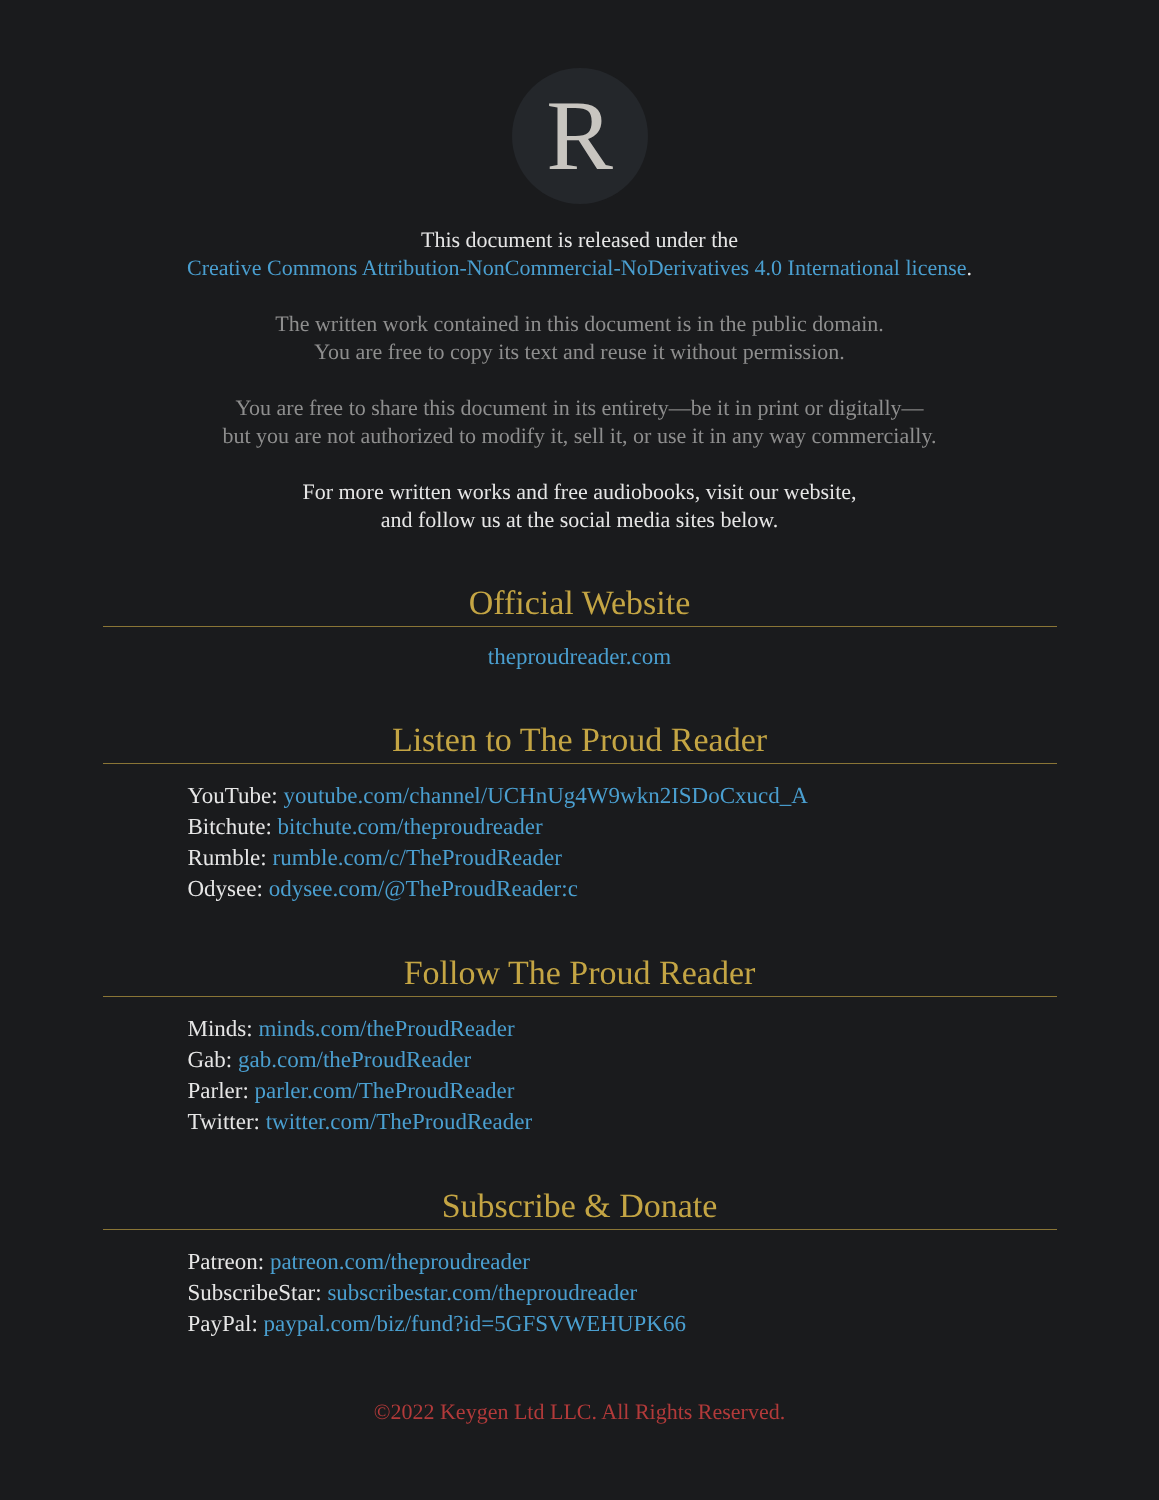R
This document is released under the
Creative Commons Attribution-NonCommercial-NoDerivatives 4.0 International license.
The written work contained in this document is in the public domain.
You are free to copy its text and reuse it without permission.
You are free to share this document in its entirety—be it in print or digitally—
but you are not authorized to modify it, sell it, or use it in any way commercially.
For more written works and free audiobooks, visit our website,
and follow us at the social media sites below.
Official Website
theproudreader.com
Listen to The Proud Reader
YouTube: youtube.com/channel/UCHnUg4W9wkn2ISDoCxucd_A
Bitchute: bitchute.com/theproudreader
Rumble: rumble.com/c/TheProudReader
Odysee: odysee.com/@TheProudReader:c
Follow The Proud Reader
Minds: minds.com/theProudReader
Gab: gab.com/theProudReader
Parler: parler.com/TheProudReader
Twitter: twitter.com/TheProudReader
Subscribe & Donate
Patreon: patreon.com/theproudreader
SubscribeStar: subscribestar.com/theproudreader
PayPal: paypal.com/biz/fund?id=5GFSVWEHUPK66
©2022 Keygen Ltd LLC. All Rights Reserved.